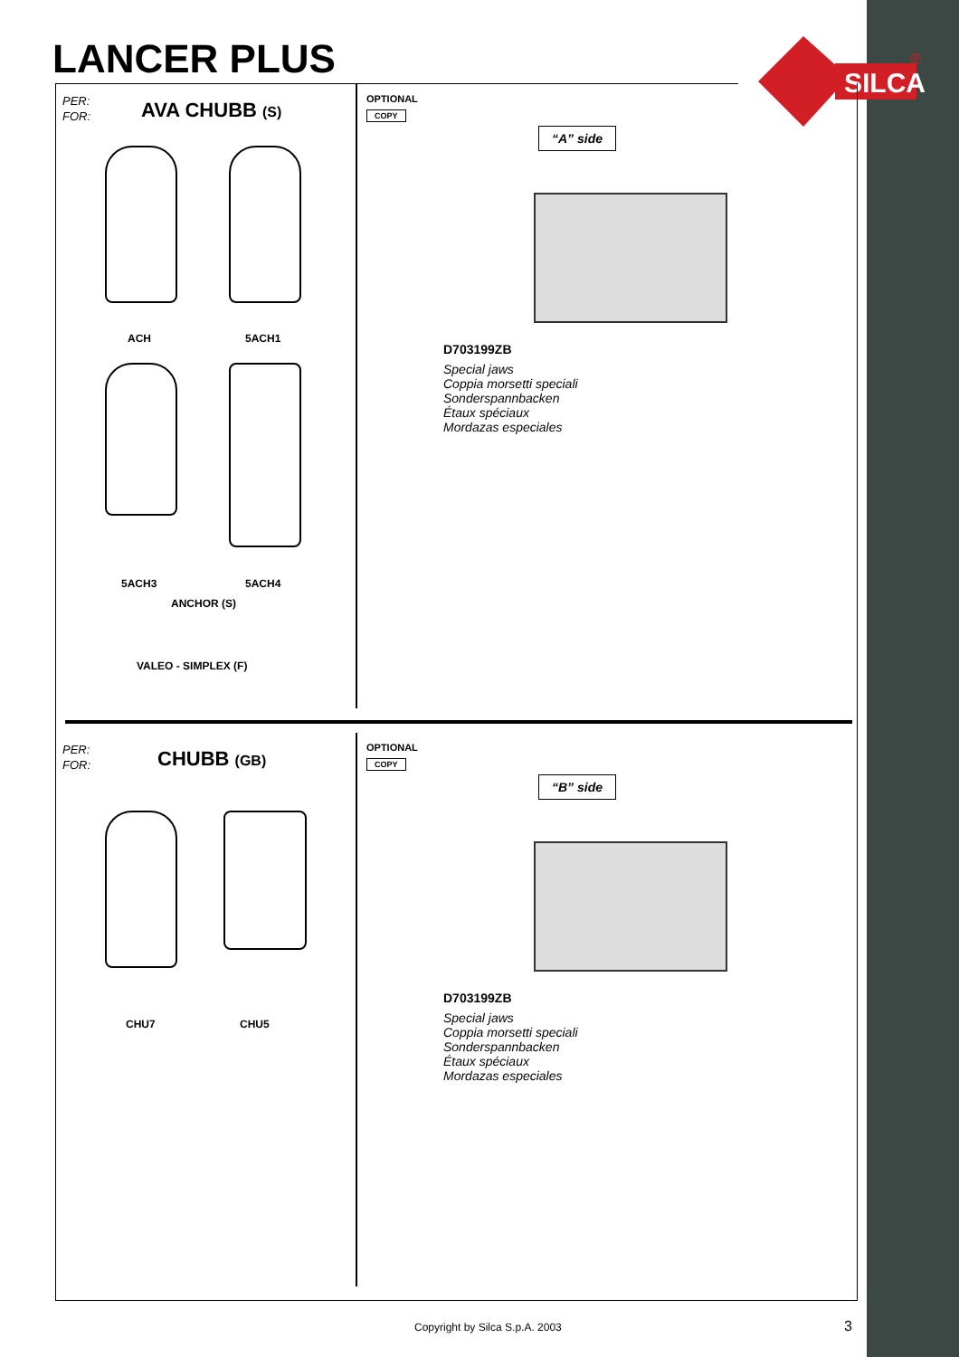LANCER PLUS
SILCA
®
PER:
FOR:
AVA CHUBB (S)
ACH 5ACH1
5ACH3 5ACH4
ANCHOR (S)
VALEO - SIMPLEX (F)
OPTIONAL
COPY
“A” side
D703199ZB
Special jaws
Coppia morsetti speciali
Sonderspannbacken
Étaux spéciaux
Mordazas especiales
PER:
FOR:
CHUBB (GB)
CHU7 CHU5
OPTIONAL
COPY
“B” side
D703199ZB
Special jaws
Coppia morsetti speciali
Sonderspannbacken
Étaux spéciaux
Mordazas especiales
Copyright by Silca S.p.A. 2003 3